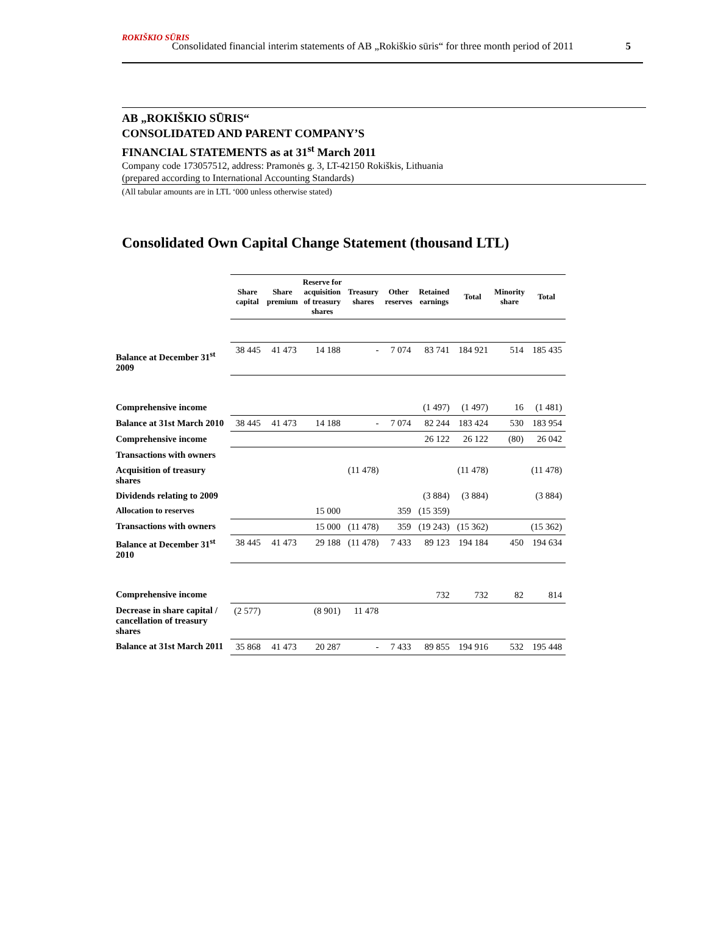ROKIŠKIO SŪRIS
Consolidated financial interim statements of AB „Rokiškio sūris“ for three month period of 2011 5
AB „ROKIŠKIO SŪRIS“
CONSOLIDATED AND PARENT COMPANY’S
FINANCIAL STATEMENTS as at 31<sup>st</sup> March 2011
Company code 173057512, address: Pramonės g. 3, LT-42150 Rokiškis, Lithuania
(prepared according to International Accounting Standards)
(All tabular amounts are in LTL ‘000 unless otherwise stated)
Consolidated Own Capital Change Statement (thousand LTL)
| | Share capital | Share premium | Reserve for acquisition of treasury shares | Treasury shares | Other reserves | Retained earnings | Total | Minority share | Total |
| --- | --- | --- | --- | --- | --- | --- | --- | --- | --- |
| Balance at December 31<sup>st</sup> 2009 | 38 445 | 41 473 | 14 188 | - | 7 074 | 83 741 | 184 921 | 514 | 185 435 |
| Comprehensive income | | | | | | (1 497) | (1 497) | 16 | (1 481) |
| Balance at 31st March 2010 | 38 445 | 41 473 | 14 188 | - | 7 074 | 82 244 | 183 424 | 530 | 183 954 |
| Comprehensive income | | | | | | 26 122 | 26 122 | (80) | 26 042 |
| Transactions with owners | | | | | | | | | |
| Acquisition of treasury shares | | | | (11 478) | | | (11 478) | | (11 478) |
| Dividends relating to 2009 | | | | | | (3 884) | (3 884) | | (3 884) |
| Allocation to reserves | | | 15 000 | | 359 | (15 359) | | | |
| Transactions with owners | | | 15 000 | (11 478) | 359 | (19 243) | (15 362) | | (15 362) |
| Balance at December 31<sup>st</sup> 2010 | 38 445 | 41 473 | 29 188 | (11 478) | 7 433 | 89 123 | 194 184 | 450 | 194 634 |
| Comprehensive income | | | | | | 732 | 732 | 82 | 814 |
| Decrease in share capital / cancellation of treasury shares | (2 577) | | (8 901) | 11 478 | | | | | |
| Balance at 31st March 2011 | 35 868 | 41 473 | 20 287 | - | 7 433 | 89 855 | 194 916 | 532 | 195 448 |